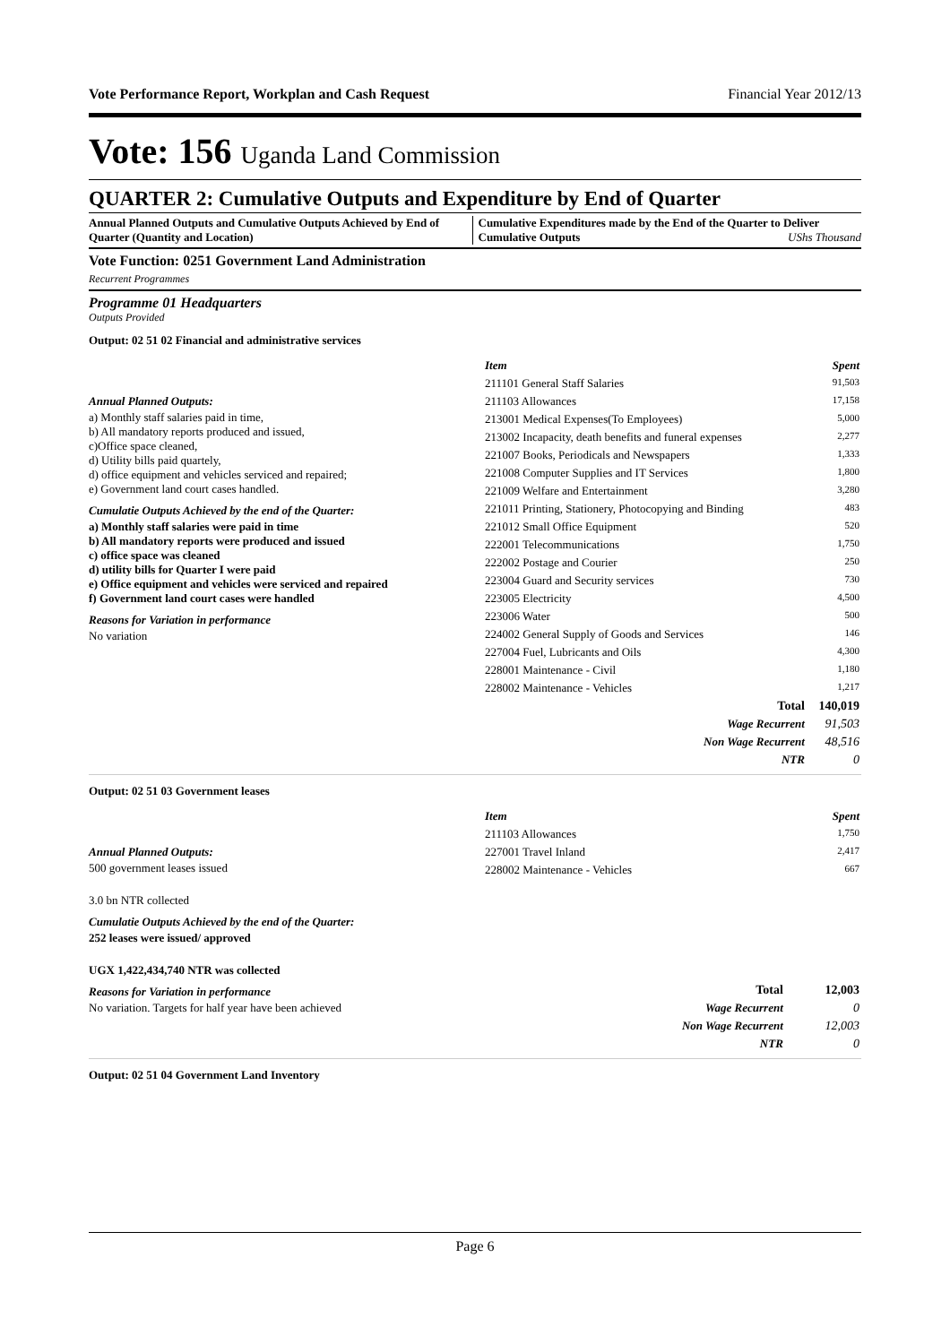Vote Performance Report, Workplan and Cash Request Financial Year 2012/13
Vote: 156 Uganda Land Commission
QUARTER 2: Cumulative Outputs and Expenditure by End of Quarter
Annual Planned Outputs and Cumulative Outputs Achieved by End of Quarter (Quantity and Location)
Cumulative Expenditures made by the End of the Quarter to Deliver Cumulative Outputs UShs Thousand
Vote Function: 0251 Government Land Administration
Recurrent Programmes
Programme 01 Headquarters
Outputs Provided
Output: 02 51 02 Financial and administrative services
Annual Planned Outputs:
a) Monthly staff salaries paid in time,
b) All mandatory reports produced and issued,
c)Office space cleaned,
d) Utility bills paid quartely,
d) office equipment and vehicles serviced and repaired;
e) Government land court cases handled.
Cumulatie Outputs Achieved by the end of the Quarter:
a) Monthly staff salaries were paid in time
b) All mandatory reports were produced and issued
c) office space was cleaned
d) utility bills for Quarter I were paid
e) Office equipment and vehicles were serviced and repaired
f) Government land court cases were handled
Reasons for Variation in performance
No variation
| Item | Spent |
| --- | --- |
| 211101 General Staff Salaries | 91,503 |
| 211103 Allowances | 17,158 |
| 213001 Medical Expenses(To Employees) | 5,000 |
| 213002 Incapacity, death benefits and funeral expenses | 2,277 |
| 221007 Books, Periodicals and Newspapers | 1,333 |
| 221008 Computer Supplies and IT Services | 1,800 |
| 221009 Welfare and Entertainment | 3,280 |
| 221011 Printing, Stationery, Photocopying and Binding | 483 |
| 221012 Small Office Equipment | 520 |
| 222001 Telecommunications | 1,750 |
| 222002 Postage and Courier | 250 |
| 223004 Guard and Security services | 730 |
| 223005 Electricity | 4,500 |
| 223006 Water | 500 |
| 224002 General Supply of Goods and Services | 146 |
| 227004 Fuel, Lubricants and Oils | 4,300 |
| 228001 Maintenance - Civil | 1,180 |
| 228002 Maintenance - Vehicles | 1,217 |
| Total | 140,019 |
| Wage Recurrent | 91,503 |
| Non Wage Recurrent | 48,516 |
| NTR | 0 |
Output: 02 51 03 Government leases
Annual Planned Outputs:
500 government leases issued
3.0 bn NTR collected
Cumulatie Outputs Achieved by the end of the Quarter:
252 leases were issued/ approved
UGX 1,422,434,740 NTR was collected
Reasons for Variation in performance
No variation. Targets for half year have been achieved
| Item | Spent |
| --- | --- |
| 211103 Allowances | 1,750 |
| 227001 Travel Inland | 2,417 |
| 228002 Maintenance - Vehicles | 667 |
| Total | 12,003 |
| Wage Recurrent | 0 |
| Non Wage Recurrent | 12,003 |
| NTR | 0 |
Output: 02 51 04 Government Land Inventory
Page 6